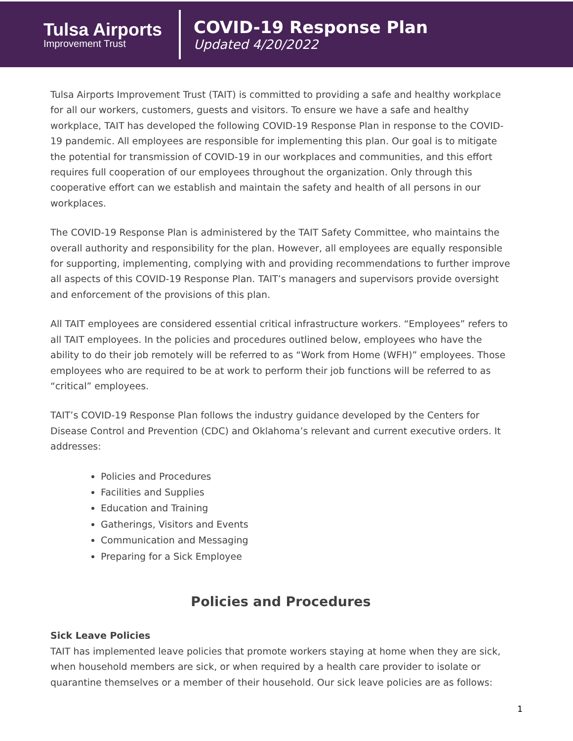Tulsa Airports
Improvement Trust
COVID-19 Response Plan
Updated 4/20/2022
Tulsa Airports Improvement Trust (TAIT) is committed to providing a safe and healthy workplace for all our workers, customers, guests and visitors. To ensure we have a safe and healthy workplace, TAIT has developed the following COVID-19 Response Plan in response to the COVID-19 pandemic. All employees are responsible for implementing this plan. Our goal is to mitigate the potential for transmission of COVID-19 in our workplaces and communities, and this effort requires full cooperation of our employees throughout the organization. Only through this cooperative effort can we establish and maintain the safety and health of all persons in our workplaces.
The COVID-19 Response Plan is administered by the TAIT Safety Committee, who maintains the overall authority and responsibility for the plan. However, all employees are equally responsible for supporting, implementing, complying with and providing recommendations to further improve all aspects of this COVID-19 Response Plan. TAIT’s managers and supervisors provide oversight and enforcement of the provisions of this plan.
All TAIT employees are considered essential critical infrastructure workers. “Employees” refers to all TAIT employees. In the policies and procedures outlined below, employees who have the ability to do their job remotely will be referred to as “Work from Home (WFH)” employees. Those employees who are required to be at work to perform their job functions will be referred to as “critical” employees.
TAIT’s COVID-19 Response Plan follows the industry guidance developed by the Centers for Disease Control and Prevention (CDC) and Oklahoma’s relevant and current executive orders. It addresses:
Policies and Procedures
Facilities and Supplies
Education and Training
Gatherings, Visitors and Events
Communication and Messaging
Preparing for a Sick Employee
Policies and Procedures
Sick Leave Policies
TAIT has implemented leave policies that promote workers staying at home when they are sick, when household members are sick, or when required by a health care provider to isolate or quarantine themselves or a member of their household. Our sick leave policies are as follows:
1